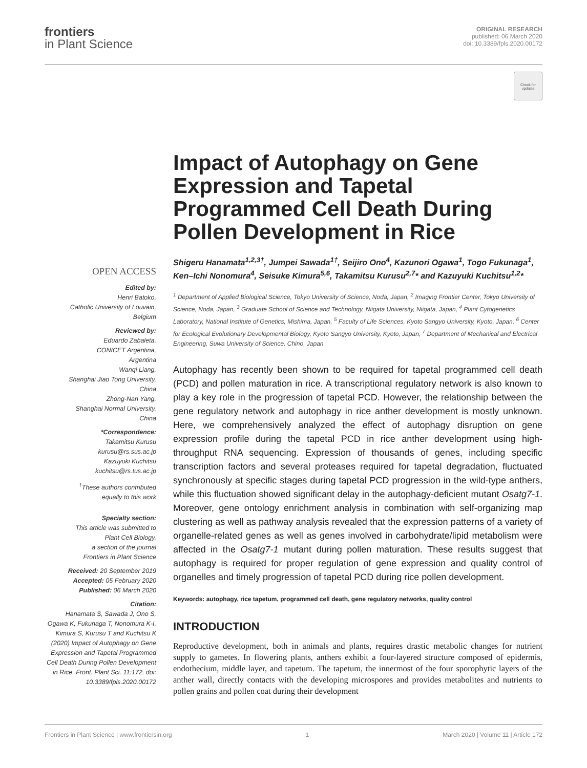frontiers
in Plant Science
ORIGINAL RESEARCH
published: 06 March 2020
doi: 10.3389/fpls.2020.00172
Check for updates
Impact of Autophagy on Gene Expression and Tapetal Programmed Cell Death During Pollen Development in Rice
Shigeru Hanamata<sup>1,2,3†</sup>, Jumpei Sawada<sup>1†</sup>, Seijiro Ono<sup>4</sup>, Kazunori Ogawa<sup>1</sup>, Togo Fukunaga<sup>1</sup>, Ken–Ichi Nonomura<sup>4</sup>, Seisuke Kimura<sup>5,6</sup>, Takamitsu Kurusu<sup>2,7</sup>* and Kazuyuki Kuchitsu<sup>1,2</sup>*
<sup>1</sup> Department of Applied Biological Science, Tokyo University of Science, Noda, Japan, <sup>2</sup> Imaging Frontier Center, Tokyo University of Science, Noda, Japan, <sup>3</sup> Graduate School of Science and Technology, Niigata University, Niigata, Japan, <sup>4</sup> Plant Cytogenetics Laboratory, National Institute of Genetics, Mishima, Japan, <sup>5</sup> Faculty of Life Sciences, Kyoto Sangyo University, Kyoto, Japan, <sup>6</sup> Center for Ecological Evolutionary Developmental Biology, Kyoto Sangyo University, Kyoto, Japan, <sup>7</sup> Department of Mechanical and Electrical Engineering, Suwa University of Science, Chino, Japan
Autophagy has recently been shown to be required for tapetal programmed cell death (PCD) and pollen maturation in rice. A transcriptional regulatory network is also known to play a key role in the progression of tapetal PCD. However, the relationship between the gene regulatory network and autophagy in rice anther development is mostly unknown. Here, we comprehensively analyzed the effect of autophagy disruption on gene expression profile during the tapetal PCD in rice anther development using high-throughput RNA sequencing. Expression of thousands of genes, including specific transcription factors and several proteases required for tapetal degradation, fluctuated synchronously at specific stages during tapetal PCD progression in the wild-type anthers, while this fluctuation showed significant delay in the autophagy-deficient mutant Osatg7-1. Moreover, gene ontology enrichment analysis in combination with self-organizing map clustering as well as pathway analysis revealed that the expression patterns of a variety of organelle-related genes as well as genes involved in carbohydrate/lipid metabolism were affected in the Osatg7-1 mutant during pollen maturation. These results suggest that autophagy is required for proper regulation of gene expression and quality control of organelles and timely progression of tapetal PCD during rice pollen development.
Keywords: autophagy, rice tapetum, programmed cell death, gene regulatory networks, quality control
INTRODUCTION
Reproductive development, both in animals and plants, requires drastic metabolic changes for nutrient supply to gametes. In flowering plants, anthers exhibit a four-layered structure composed of epidermis, endothecium, middle layer, and tapetum. The tapetum, the innermost of the four sporophytic layers of the anther wall, directly contacts with the developing microspores and provides metabolites and nutrients to pollen grains and pollen coat during their development
OPEN ACCESS
Edited by:
Henri Batoko,
Catholic University of Louvain,
Belgium
Reviewed by:
Eduardo Zabaleta,
CONICET Argentina,
Argentina
Wanqi Liang,
Shanghai Jiao Tong University,
China
Zhong-Nan Yang,
Shanghai Normal University,
China
*Correspondence:
Takamitsu Kurusu
kurusu@rs.sus.ac.jp
Kazuyuki Kuchitsu
kuchitsu@rs.tus.ac.jp
<sup>†</sup> These authors contributed
equally to this work
Specialty section:
This article was submitted to
Plant Cell Biology,
a section of the journal
Frontiers in Plant Science
Received: 20 September 2019
Accepted: 05 February 2020
Published: 06 March 2020
Citation:
Hanamata S, Sawada J, Ono S, Ogawa K, Fukunaga T, Nonomura K-I, Kimura S, Kurusu T and Kuchitsu K (2020) Impact of Autophagy on Gene Expression and Tapetal Programmed Cell Death During Pollen Development in Rice. Front. Plant Sci. 11:172. doi: 10.3389/fpls.2020.00172
Frontiers in Plant Science | www.frontiersin.org 1 March 2020 | Volume 11 | Article 172